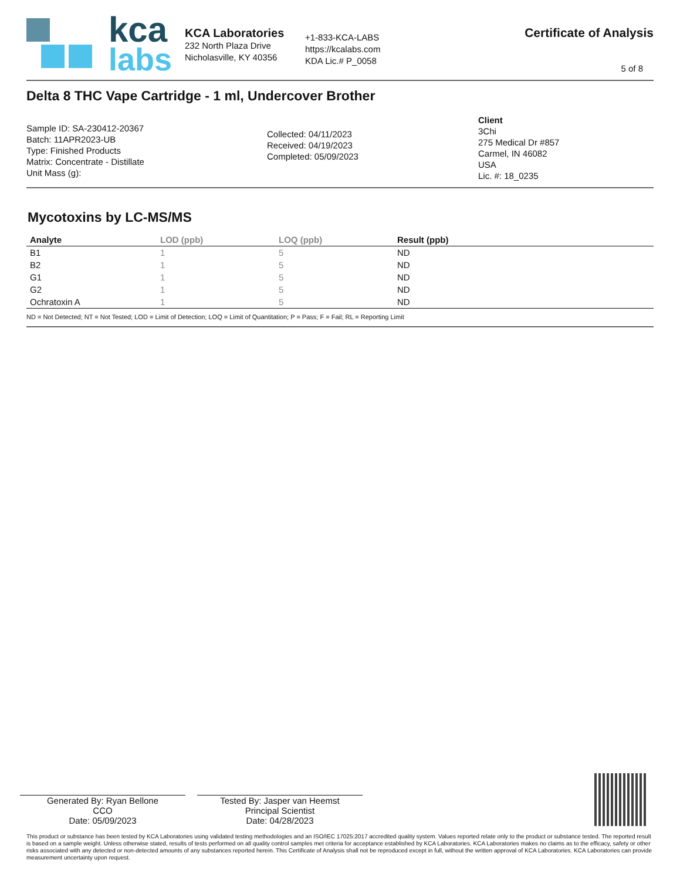kca
labs
KCA Laboratories
232 North Plaza Drive
Nicholasville, KY 40356
+1-833-KCA-LABS
https://kcalabs.com
KDA Lic.# P_0058
Certificate of Analysis
5 of 8
Delta 8 THC Vape Cartridge - 1 ml, Undercover Brother
Sample ID: SA-230412-20367
Batch: 11APR2023-UB
Type: Finished Products
Matrix: Concentrate - Distillate
Unit Mass (g):
Collected: 04/11/2023
Received: 04/19/2023
Completed: 05/09/2023
Client
3Chi
275 Medical Dr #857
Carmel, IN 46082
USA
Lic. #: 18_0235
Mycotoxins by LC-MS/MS
| Analyte | LOD (ppb) | LOQ (ppb) | Result (ppb) |
| --- | --- | --- | --- |
| B1 | 1 | 5 | ND |
| B2 | 1 | 5 | ND |
| G1 | 1 | 5 | ND |
| G2 | 1 | 5 | ND |
| Ochratoxin A | 1 | 5 | ND |
ND = Not Detected; NT = Not Tested; LOD = Limit of Detection; LOQ = Limit of Quantitation; P = Pass; F = Fail; RL = Reporting Limit
Generated By: Ryan Bellone
CCO
Date: 05/09/2023
Tested By: Jasper van Heemst
Principal Scientist
Date: 04/28/2023
This product or substance has been tested by KCA Laboratories using validated testing methodologies and an ISO/IEC 17025:2017 accredited quality system. Values reported relate only to the product or substance tested. The reported result is based on a sample weight. Unless otherwise stated, results of tests performed on all quality control samples met criteria for acceptance established by KCA Laboratories. KCA Laboratories makes no claims as to the efficacy, safety or other risks associated with any detected or non-detected amounts of any substances reported herein. This Certificate of Analysis shall not be reproduced except in full, without the written approval of KCA Laboratories. KCA Laboratories can provide measurement uncertainty upon request.